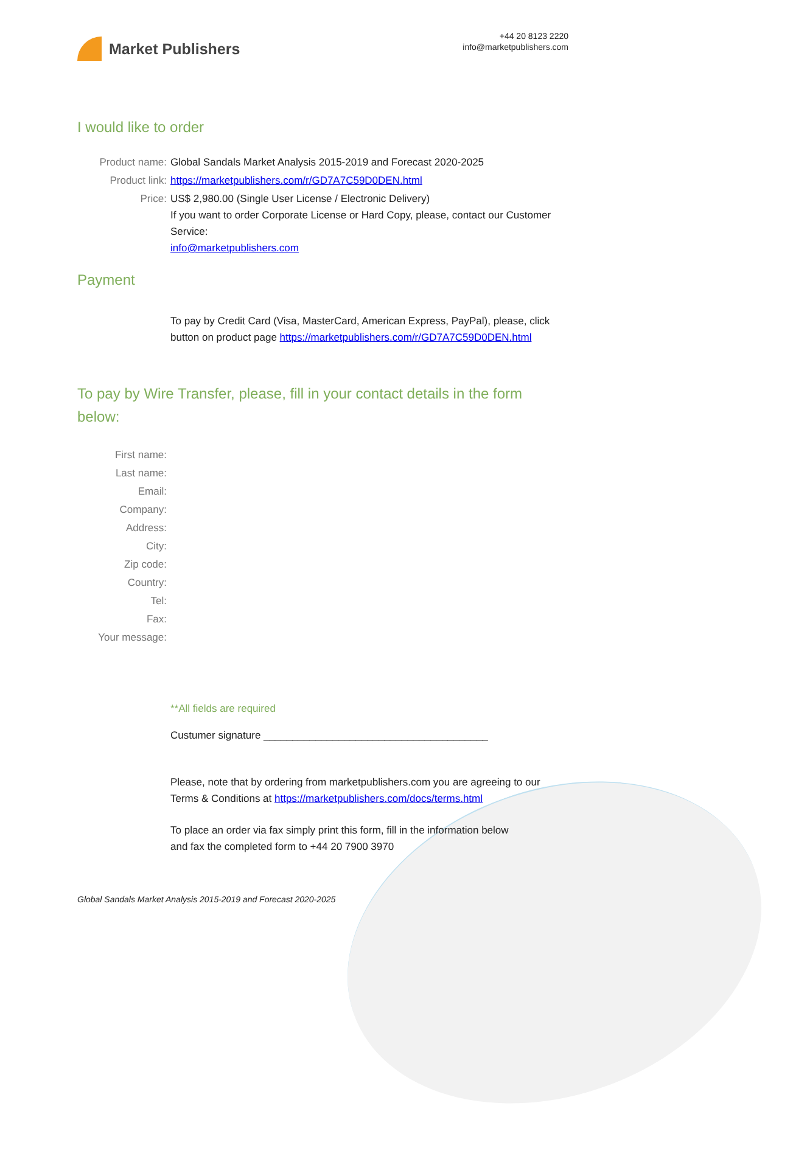Market Publishers
+44 20 8123 2220
info@marketpublishers.com
I would like to order
Product name: Global Sandals Market Analysis 2015-2019 and Forecast 2020-2025
Product link: https://marketpublishers.com/r/GD7A7C59D0DEN.html
Price: US$ 2,980.00 (Single User License / Electronic Delivery)
If you want to order Corporate License or Hard Copy, please, contact our Customer Service:
info@marketpublishers.com
Payment
To pay by Credit Card (Visa, MasterCard, American Express, PayPal), please, click button on product page https://marketpublishers.com/r/GD7A7C59D0DEN.html
To pay by Wire Transfer, please, fill in your contact details in the form below:
First name:
Last name:
Email:
Company:
Address:
City:
Zip code:
Country:
Tel:
Fax:
Your message:
**All fields are required
Custumer signature _______________________________________
Please, note that by ordering from marketpublishers.com you are agreeing to our Terms & Conditions at https://marketpublishers.com/docs/terms.html
To place an order via fax simply print this form, fill in the information below
and fax the completed form to +44 20 7900 3970
Global Sandals Market Analysis 2015-2019 and Forecast 2020-2025